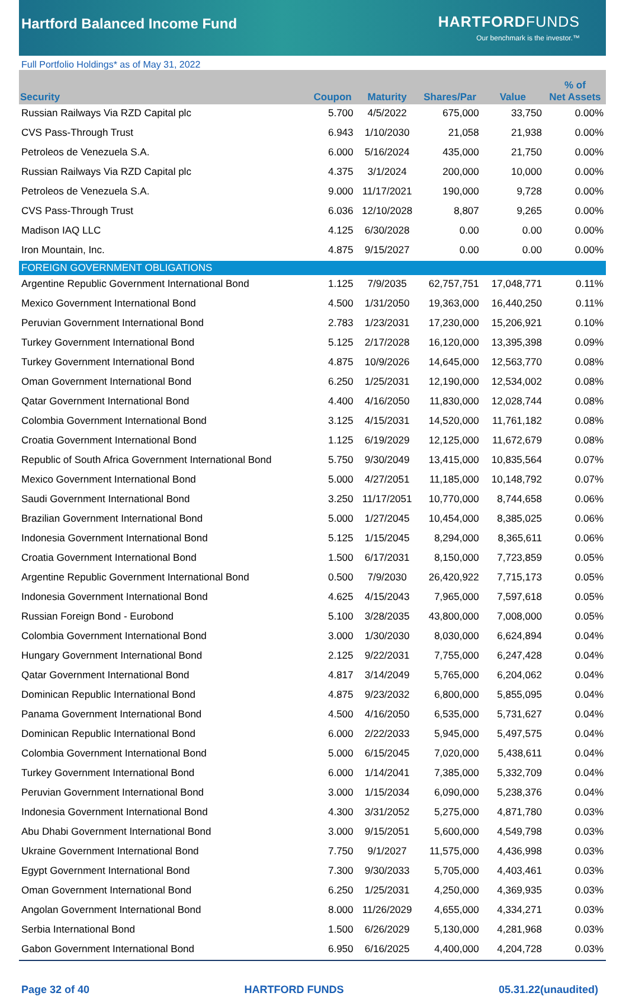Hartford Balanced Income Fund
HARTFORDFUNDS
Our benchmark is the investor.™
Full Portfolio Holdings* as of May 31, 2022
| Security | Coupon | Maturity | Shares/Par | Value | % of Net Assets |
| --- | --- | --- | --- | --- | --- |
| Russian Railways Via RZD Capital plc | 5.700 | 4/5/2022 | 675,000 | 33,750 | 0.00% |
| CVS Pass-Through Trust | 6.943 | 1/10/2030 | 21,058 | 21,938 | 0.00% |
| Petroleos de Venezuela S.A. | 6.000 | 5/16/2024 | 435,000 | 21,750 | 0.00% |
| Russian Railways Via RZD Capital plc | 4.375 | 3/1/2024 | 200,000 | 10,000 | 0.00% |
| Petroleos de Venezuela S.A. | 9.000 | 11/17/2021 | 190,000 | 9,728 | 0.00% |
| CVS Pass-Through Trust | 6.036 | 12/10/2028 | 8,807 | 9,265 | 0.00% |
| Madison IAQ LLC | 4.125 | 6/30/2028 | 0.00 | 0.00 | 0.00% |
| Iron Mountain, Inc. | 4.875 | 9/15/2027 | 0.00 | 0.00 | 0.00% |
| FOREIGN GOVERNMENT OBLIGATIONS | | | | | |
| Argentine Republic Government International Bond | 1.125 | 7/9/2035 | 62,757,751 | 17,048,771 | 0.11% |
| Mexico Government International Bond | 4.500 | 1/31/2050 | 19,363,000 | 16,440,250 | 0.11% |
| Peruvian Government International Bond | 2.783 | 1/23/2031 | 17,230,000 | 15,206,921 | 0.10% |
| Turkey Government International Bond | 5.125 | 2/17/2028 | 16,120,000 | 13,395,398 | 0.09% |
| Turkey Government International Bond | 4.875 | 10/9/2026 | 14,645,000 | 12,563,770 | 0.08% |
| Oman Government International Bond | 6.250 | 1/25/2031 | 12,190,000 | 12,534,002 | 0.08% |
| Qatar Government International Bond | 4.400 | 4/16/2050 | 11,830,000 | 12,028,744 | 0.08% |
| Colombia Government International Bond | 3.125 | 4/15/2031 | 14,520,000 | 11,761,182 | 0.08% |
| Croatia Government International Bond | 1.125 | 6/19/2029 | 12,125,000 | 11,672,679 | 0.08% |
| Republic of South Africa Government International Bond | 5.750 | 9/30/2049 | 13,415,000 | 10,835,564 | 0.07% |
| Mexico Government International Bond | 5.000 | 4/27/2051 | 11,185,000 | 10,148,792 | 0.07% |
| Saudi Government International Bond | 3.250 | 11/17/2051 | 10,770,000 | 8,744,658 | 0.06% |
| Brazilian Government International Bond | 5.000 | 1/27/2045 | 10,454,000 | 8,385,025 | 0.06% |
| Indonesia Government International Bond | 5.125 | 1/15/2045 | 8,294,000 | 8,365,611 | 0.06% |
| Croatia Government International Bond | 1.500 | 6/17/2031 | 8,150,000 | 7,723,859 | 0.05% |
| Argentine Republic Government International Bond | 0.500 | 7/9/2030 | 26,420,922 | 7,715,173 | 0.05% |
| Indonesia Government International Bond | 4.625 | 4/15/2043 | 7,965,000 | 7,597,618 | 0.05% |
| Russian Foreign Bond - Eurobond | 5.100 | 3/28/2035 | 43,800,000 | 7,008,000 | 0.05% |
| Colombia Government International Bond | 3.000 | 1/30/2030 | 8,030,000 | 6,624,894 | 0.04% |
| Hungary Government International Bond | 2.125 | 9/22/2031 | 7,755,000 | 6,247,428 | 0.04% |
| Qatar Government International Bond | 4.817 | 3/14/2049 | 5,765,000 | 6,204,062 | 0.04% |
| Dominican Republic International Bond | 4.875 | 9/23/2032 | 6,800,000 | 5,855,095 | 0.04% |
| Panama Government International Bond | 4.500 | 4/16/2050 | 6,535,000 | 5,731,627 | 0.04% |
| Dominican Republic International Bond | 6.000 | 2/22/2033 | 5,945,000 | 5,497,575 | 0.04% |
| Colombia Government International Bond | 5.000 | 6/15/2045 | 7,020,000 | 5,438,611 | 0.04% |
| Turkey Government International Bond | 6.000 | 1/14/2041 | 7,385,000 | 5,332,709 | 0.04% |
| Peruvian Government International Bond | 3.000 | 1/15/2034 | 6,090,000 | 5,238,376 | 0.04% |
| Indonesia Government International Bond | 4.300 | 3/31/2052 | 5,275,000 | 4,871,780 | 0.03% |
| Abu Dhabi Government International Bond | 3.000 | 9/15/2051 | 5,600,000 | 4,549,798 | 0.03% |
| Ukraine Government International Bond | 7.750 | 9/1/2027 | 11,575,000 | 4,436,998 | 0.03% |
| Egypt Government International Bond | 7.300 | 9/30/2033 | 5,705,000 | 4,403,461 | 0.03% |
| Oman Government International Bond | 6.250 | 1/25/2031 | 4,250,000 | 4,369,935 | 0.03% |
| Angolan Government International Bond | 8.000 | 11/26/2029 | 4,655,000 | 4,334,271 | 0.03% |
| Serbia International Bond | 1.500 | 6/26/2029 | 5,130,000 | 4,281,968 | 0.03% |
| Gabon Government International Bond | 6.950 | 6/16/2025 | 4,400,000 | 4,204,728 | 0.03% |
Page 32 of 40 HARTFORD FUNDS 05.31.22(unaudited)